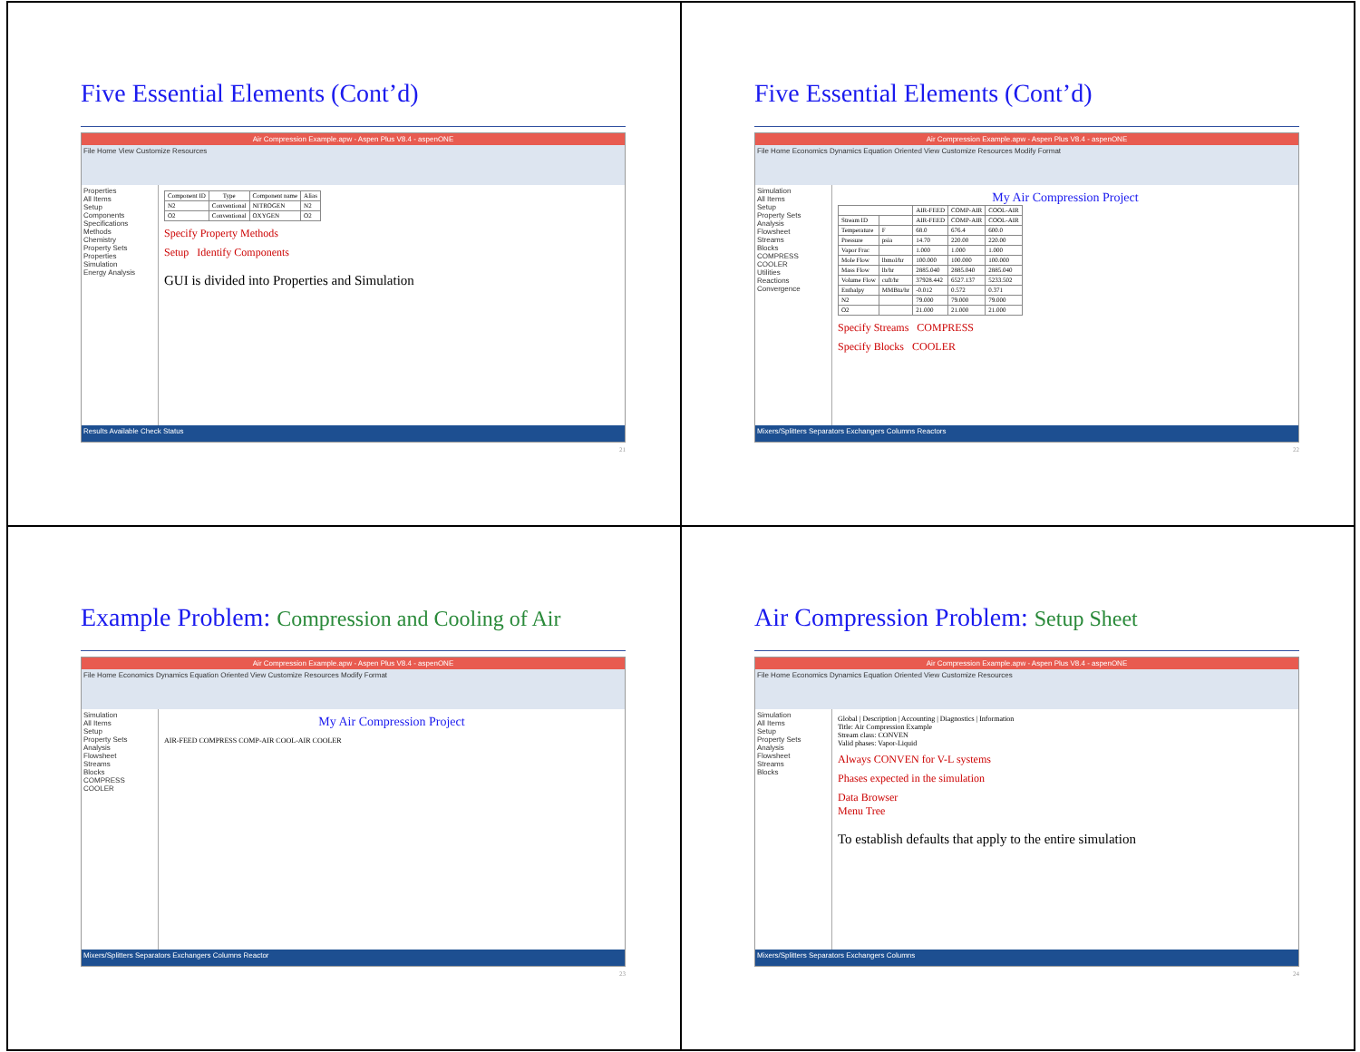Five Essential Elements (Cont’d)
Air Compression Example.apw - Aspen Plus V8.4 - aspenONE
File Home View Customize Resources
Properties
All Items
Setup
Components
Specifications
Methods
Chemistry
Property Sets
Properties
Simulation
Energy Analysis
| Component ID | Type | Component name | Alias |
| --- | --- | --- | --- |
| N2 | Conventional | NITROGEN | N2 |
| O2 | Conventional | OXYGEN | O2 |
Specify Property Methods
Setup Identify Components
GUI is divided into Properties and Simulation
Results Available Check Status
21
Five Essential Elements (Cont’d)
Air Compression Example.apw - Aspen Plus V8.4 - aspenONE
File Home Economics Dynamics Equation Oriented View Customize Resources Modify Format
Simulation
All Items
Setup
Property Sets
Analysis
Flowsheet
Streams
Blocks
COMPRESS
COOLER
Utilities
Reactions
Convergence
My Air Compression Project
| | | AIR-FEED | COMP-AIR | COOL-AIR |
| --- | --- | --- | --- | --- |
| Stream ID | | AIR-FEED | COMP-AIR | COOL-AIR |
| Temperature | F | 68.0 | 676.4 | 600.0 |
| Pressure | psia | 14.70 | 220.00 | 220.00 |
| Vapor Frac | | 1.000 | 1.000 | 1.000 |
| Mole Flow | lbmol/hr | 100.000 | 100.000 | 100.000 |
| Mass Flow | lb/hr | 2885.040 | 2885.040 | 2885.040 |
| Volume Flow | cuft/hr | 37928.442 | 6527.137 | 5233.502 |
| Enthalpy | MMBtu/hr | -0.012 | 0.572 | 0.371 |
| N2 | | 79.000 | 79.000 | 79.000 |
| O2 | | 21.000 | 21.000 | 21.000 |
Specify Streams COMPRESS
Specify Blocks COOLER
Mixers/Splitters Separators Exchangers Columns Reactors
22
Example Problem: Compression and Cooling of Air
Air Compression Example.apw - Aspen Plus V8.4 - aspenONE
File Home Economics Dynamics Equation Oriented View Customize Resources Modify Format
Simulation
All Items
Setup
Property Sets
Analysis
Flowsheet
Streams
Blocks
COMPRESS
COOLER
My Air Compression Project
AIR-FEED COMPRESS COMP-AIR COOL-AIR COOLER
Mixers/Splitters Separators Exchangers Columns Reactor
23
Air Compression Problem: Setup Sheet
Air Compression Example.apw - Aspen Plus V8.4 - aspenONE
File Home Economics Dynamics Equation Oriented View Customize Resources
Simulation
All Items
Setup
Property Sets
Analysis
Flowsheet
Streams
Blocks
Global | Description | Accounting | Diagnostics | Information
Title: Air Compression Example
Stream class: CONVEN
Valid phases: Vapor-Liquid
Always CONVEN for V-L systems
Phases expected in the simulation
Data Browser
Menu Tree
To establish defaults that apply to the entire simulation
Mixers/Splitters Separators Exchangers Columns
24